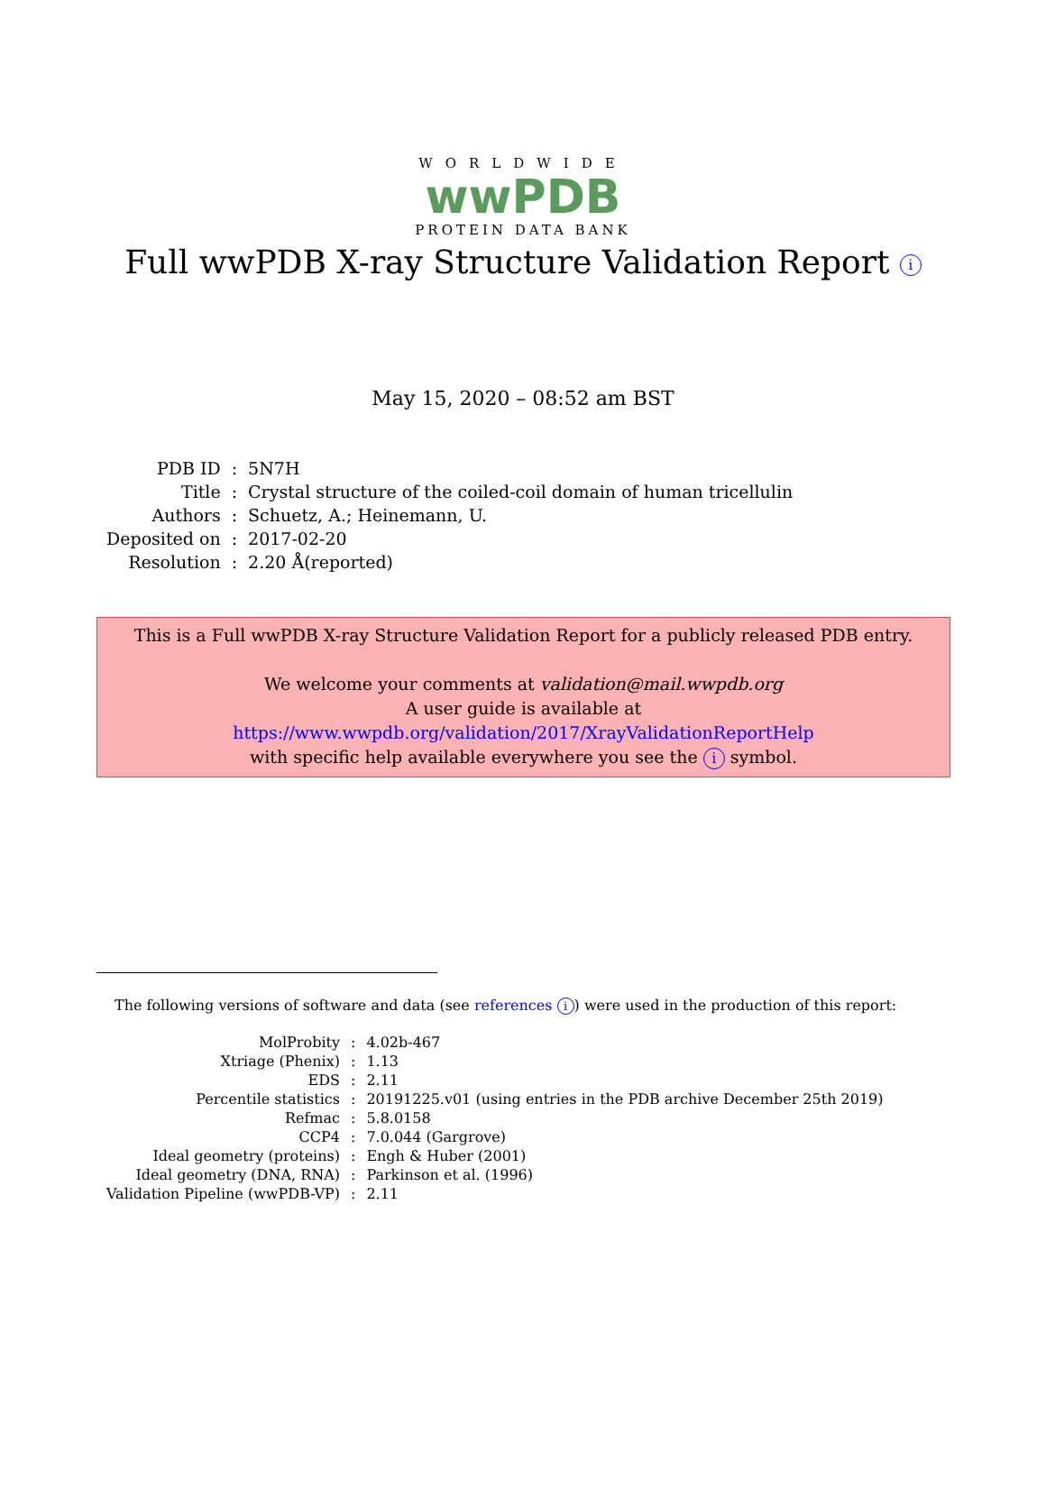WORLDWIDE
wwPDB
PROTEIN DATA BANK
Full wwPDB X-ray Structure Validation Report i
May 15, 2020 – 08:52 am BST
| PDB ID | : | 5N7H |
| Title | : | Crystal structure of the coiled-coil domain of human tricellulin |
| Authors | : | Schuetz, A.; Heinemann, U. |
| Deposited on | : | 2017-02-20 |
| Resolution | : | 2.20 Å(reported) |
This is a Full wwPDB X-ray Structure Validation Report for a publicly released PDB entry.
We welcome your comments at validation@mail.wwpdb.org
A user guide is available at
https://www.wwpdb.org/validation/2017/XrayValidationReportHelp
with specific help available everywhere you see the i symbol.
The following versions of software and data (see references i) were used in the production of this report:
| MolProbity | : | 4.02b-467 |
| Xtriage (Phenix) | : | 1.13 |
| EDS | : | 2.11 |
| Percentile statistics | : | 20191225.v01 (using entries in the PDB archive December 25th 2019) |
| Refmac | : | 5.8.0158 |
| CCP4 | : | 7.0.044 (Gargrove) |
| Ideal geometry (proteins) | : | Engh & Huber (2001) |
| Ideal geometry (DNA, RNA) | : | Parkinson et al. (1996) |
| Validation Pipeline (wwPDB-VP) | : | 2.11 |